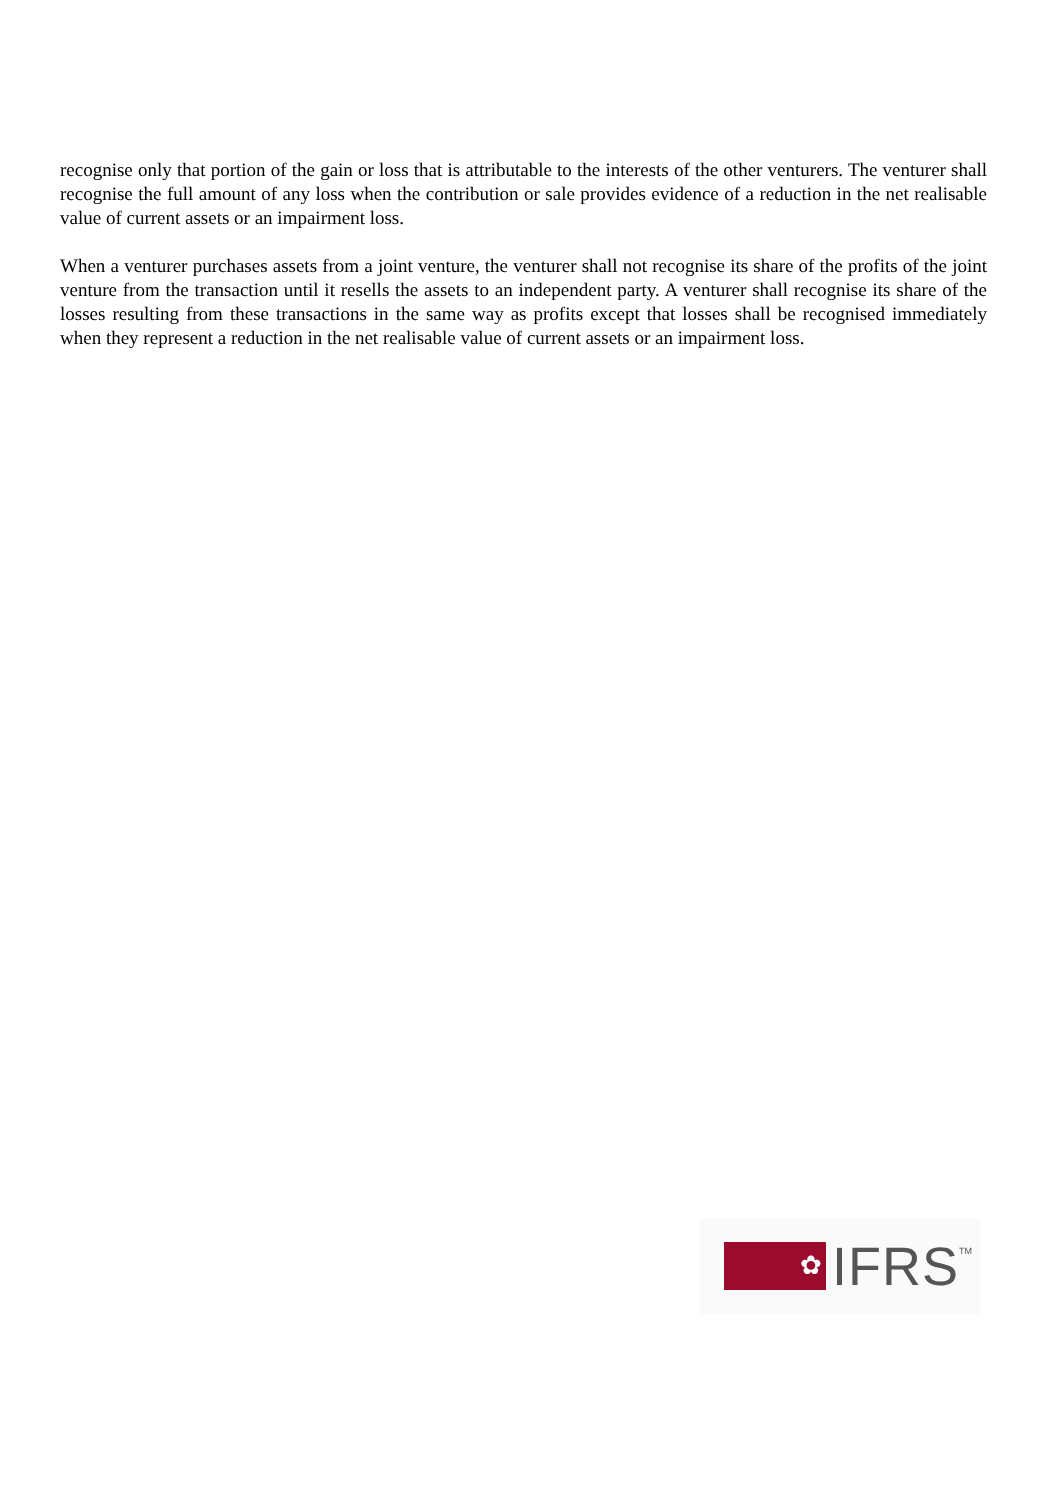recognise only that portion of the gain or loss that is attributable to the interests of the other venturers. The venturer shall recognise the full amount of any loss when the contribution or sale provides evidence of a reduction in the net realisable value of current assets or an impairment loss.
When a venturer purchases assets from a joint venture, the venturer shall not recognise its share of the profits of the joint venture from the transaction until it resells the assets to an independent party. A venturer shall recognise its share of the losses resulting from these transactions in the same way as profits except that losses shall be recognised immediately when they represent a reduction in the net realisable value of current assets or an impairment loss.
✿
IFRS TM